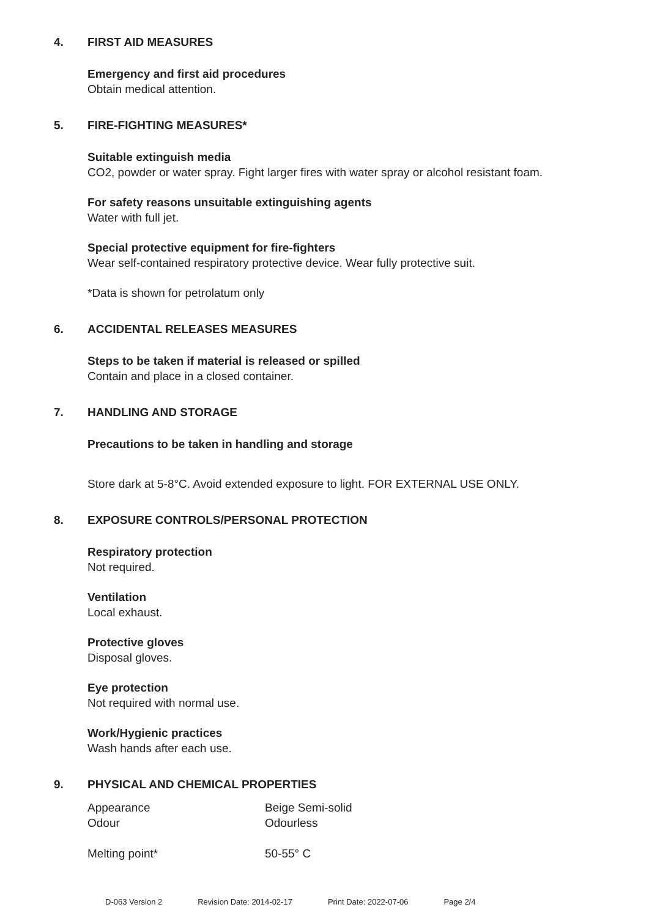4. FIRST AID MEASURES
Emergency and first aid procedures
Obtain medical attention.
5. FIRE-FIGHTING MEASURES*
Suitable extinguish media
CO2, powder or water spray. Fight larger fires with water spray or alcohol resistant foam.
For safety reasons unsuitable extinguishing agents
Water with full jet.
Special protective equipment for fire-fighters
Wear self-contained respiratory protective device. Wear fully protective suit.
*Data is shown for petrolatum only
6. ACCIDENTAL RELEASES MEASURES
Steps to be taken if material is released or spilled
Contain and place in a closed container.
7. HANDLING AND STORAGE
Precautions to be taken in handling and storage
Store dark at 5-8°C. Avoid extended exposure to light. FOR EXTERNAL USE ONLY.
8. EXPOSURE CONTROLS/PERSONAL PROTECTION
Respiratory protection
Not required.
Ventilation
Local exhaust.
Protective gloves
Disposal gloves.
Eye protection
Not required with normal use.
Work/Hygienic practices
Wash hands after each use.
9. PHYSICAL AND CHEMICAL PROPERTIES
| Appearance | Beige Semi-solid |
| Odour | Odourless |
| Melting point* | 50-55° C |
D-063 Version 2 Revision Date: 2014-02-17 Print Date: 2022-07-06 Page 2/4